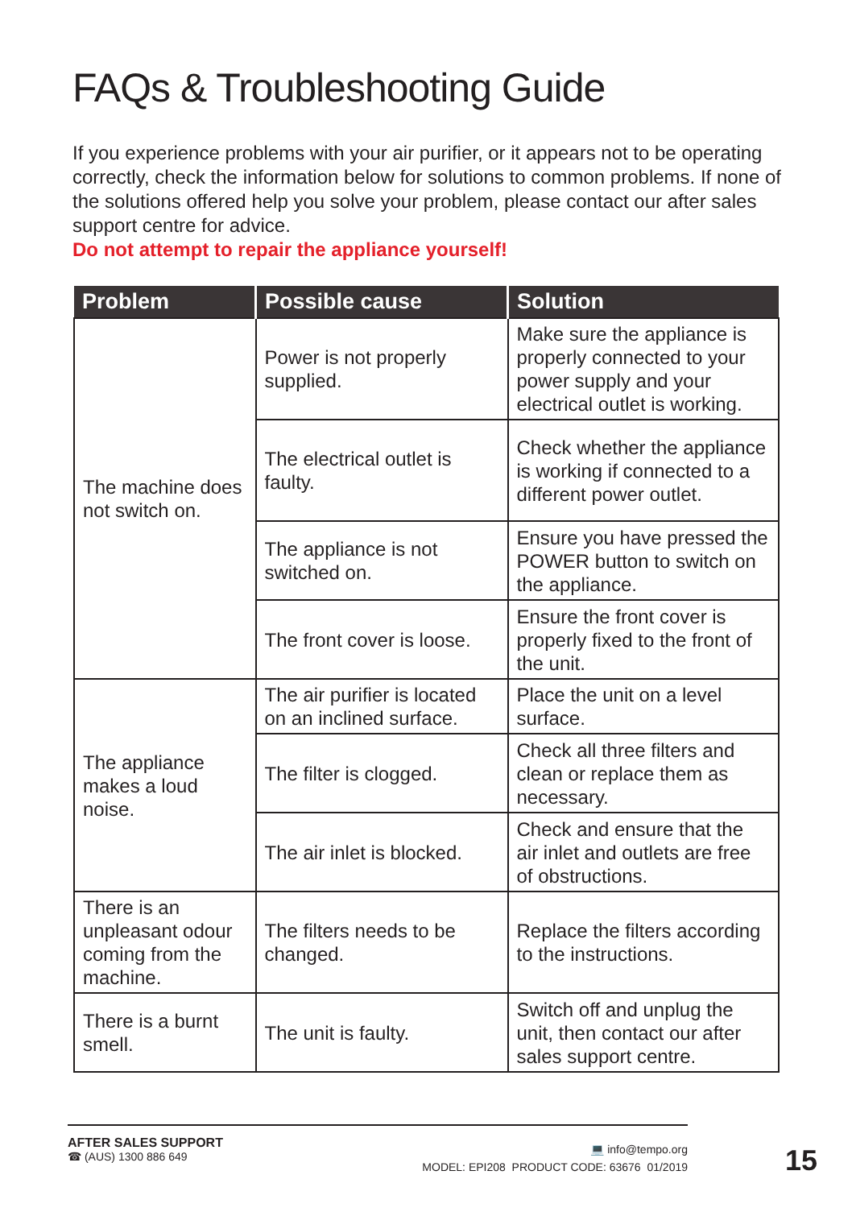FAQs & Troubleshooting Guide
If you experience problems with your air purifier, or it appears not to be operating correctly, check the information below for solutions to common problems. If none of the solutions offered help you solve your problem, please contact our after sales support centre for advice.
Do not attempt to repair the appliance yourself!
| Problem | Possible cause | Solution |
| --- | --- | --- |
| The machine does not switch on. | Power is not properly supplied. | Make sure the appliance is properly connected to your power supply and your electrical outlet is working. |
| | The electrical outlet is faulty. | Check whether the appliance is working if connected to a different power outlet. |
| | The appliance is not switched on. | Ensure you have pressed the POWER button to switch on the appliance. |
| | The front cover is loose. | Ensure the front cover is properly fixed to the front of the unit. |
| The appliance makes a loud noise. | The air purifier is located on an inclined surface. | Place the unit on a level surface. |
| | The filter is clogged. | Check all three filters and clean or replace them as necessary. |
| | The air inlet is blocked. | Check and ensure that the air inlet and outlets are free of obstructions. |
| There is an unpleasant odour coming from the machine. | The filters needs to be changed. | Replace the filters according to the instructions. |
| There is a burnt smell. | The unit is faulty. | Switch off and unplug the unit, then contact our after sales support centre. |
AFTER SALES SUPPORT
☎ (AUS) 1300 886 649
💻 info@tempo.org
MODEL: EPI208 PRODUCT CODE: 63676 01/2019
15